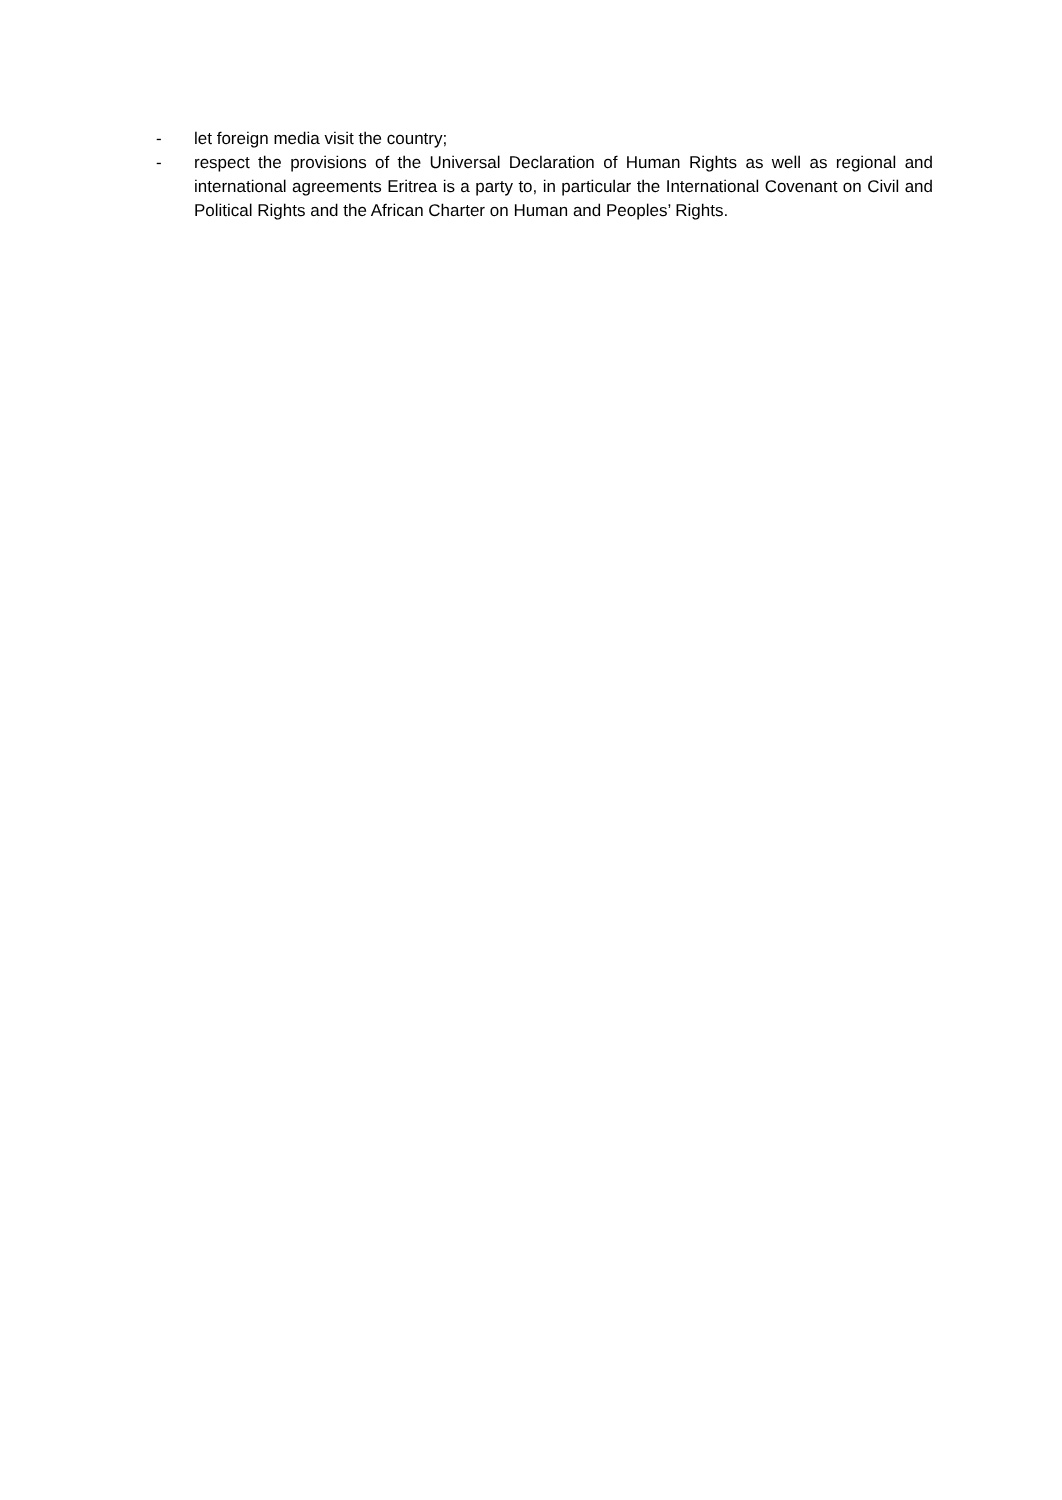- let foreign media visit the country;
- respect the provisions of the Universal Declaration of Human Rights as well as regional and international agreements Eritrea is a party to, in particular the International Covenant on Civil and Political Rights and the African Charter on Human and Peoples’ Rights.